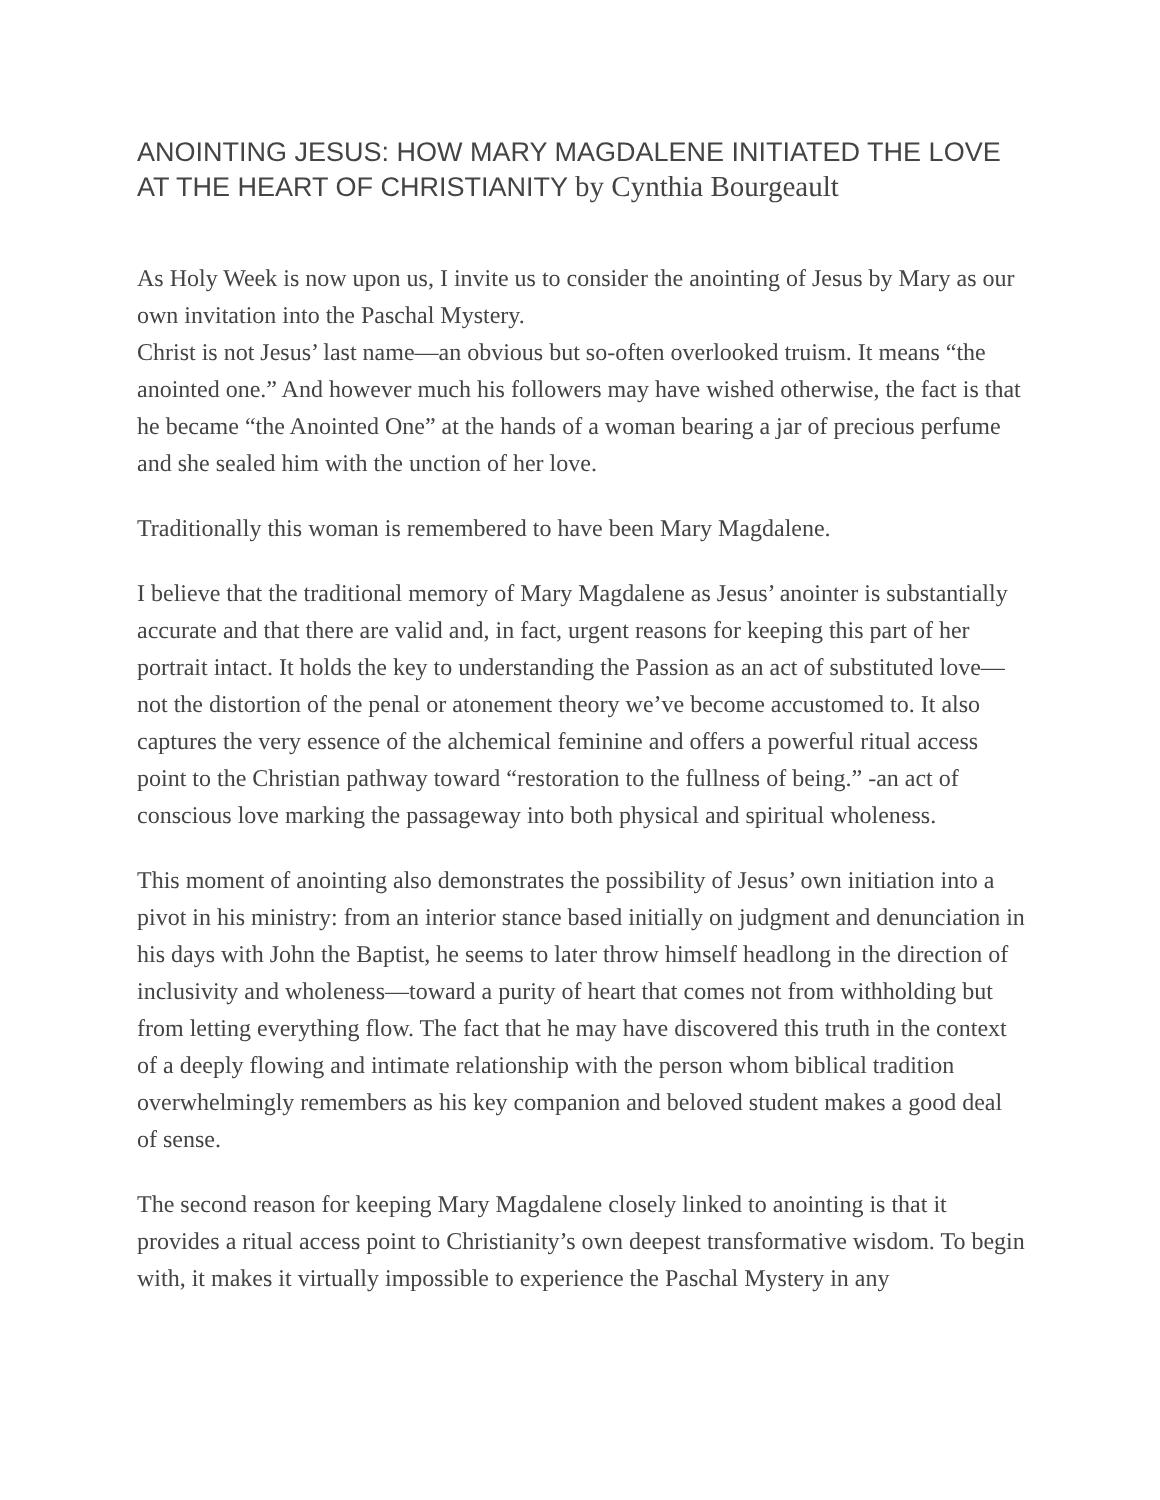ANOINTING JESUS: HOW MARY MAGDALENE INITIATED THE LOVE AT THE HEART OF CHRISTIANITY by Cynthia Bourgeault
As Holy Week is now upon us, I invite us to consider the anointing of Jesus by Mary as our own invitation into the Paschal Mystery.
Christ is not Jesus’ last name—an obvious but so-often overlooked truism. It means “the anointed one.” And however much his followers may have wished otherwise, the fact is that he became “the Anointed One” at the hands of a woman bearing a jar of precious perfume and she sealed him with the unction of her love.
Traditionally this woman is remembered to have been Mary Magdalene.
I believe that the traditional memory of Mary Magdalene as Jesus’ anointer is substantially accurate and that there are valid and, in fact, urgent reasons for keeping this part of her portrait intact. It holds the key to understanding the Passion as an act of substituted love—not the distortion of the penal or atonement theory we’ve become accustomed to. It also captures the very essence of the alchemical feminine and offers a powerful ritual access point to the Christian pathway toward “restoration to the fullness of being.” -an act of conscious love marking the passageway into both physical and spiritual wholeness.
This moment of anointing also demonstrates the possibility of Jesus’ own initiation into a pivot in his ministry: from an interior stance based initially on judgment and denunciation in his days with John the Baptist, he seems to later throw himself headlong in the direction of inclusivity and wholeness—toward a purity of heart that comes not from withholding but from letting everything flow. The fact that he may have discovered this truth in the context of a deeply flowing and intimate relationship with the person whom biblical tradition overwhelmingly remembers as his key companion and beloved student makes a good deal of sense.
The second reason for keeping Mary Magdalene closely linked to anointing is that it provides a ritual access point to Christianity’s own deepest transformative wisdom. To begin with, it makes it virtually impossible to experience the Paschal Mystery in any